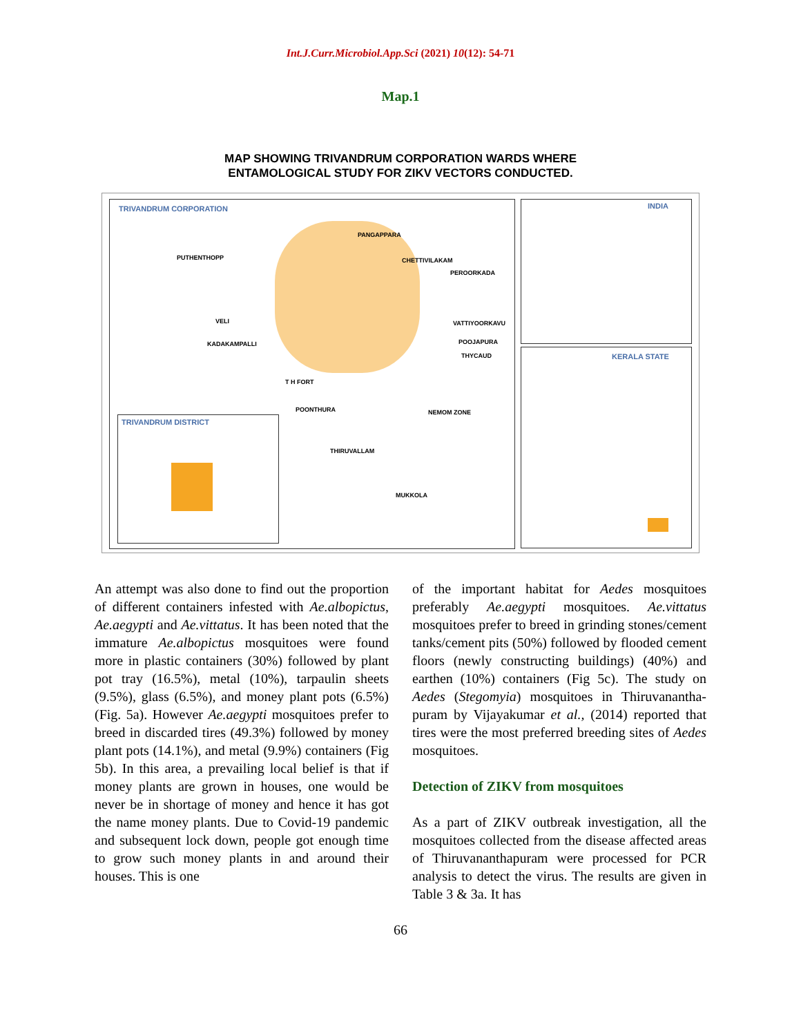Int.J.Curr.Microbiol.App.Sci (2021) 10(12): 54-71
Map.1
MAP SHOWING TRIVANDRUM CORPORATION WARDS WHERE
ENTAMOLOGICAL STUDY FOR ZIKV VECTORS CONDUCTED.
TRIVANDRUM CORPORATION INDIA
KERALA STATE
TRIVANDRUM DISTRICT
PANGAPPARA
PUTHENTHOPP CHETTIVILAKAM
PEROORKADA
VELI VATTIYOORKAVU
KADAKAMPALLI POOJAPURA
THYCAUD
T H FORT
POONTHURA NEMOM ZONE
THIRUVALLAM
MUKKOLA
An attempt was also done to find out the proportion of different containers infested with Ae.albopictus, Ae.aegypti and Ae.vittatus. It has been noted that the immature Ae.albopictus mosquitoes were found more in plastic containers (30%) followed by plant pot tray (16.5%), metal (10%), tarpaulin sheets (9.5%), glass (6.5%), and money plant pots (6.5%) (Fig. 5a). However Ae.aegypti mosquitoes prefer to breed in discarded tires (49.3%) followed by money plant pots (14.1%), and metal (9.9%) containers (Fig 5b). In this area, a prevailing local belief is that if money plants are grown in houses, one would be never be in shortage of money and hence it has got the name money plants. Due to Covid-19 pandemic and subsequent lock down, people got enough time to grow such money plants in and around their houses. This is one
of the important habitat for Aedes mosquitoes preferably Ae.aegypti mosquitoes. Ae.vittatus mosquitoes prefer to breed in grinding stones/cement tanks/cement pits (50%) followed by flooded cement floors (newly constructing buildings) (40%) and earthen (10%) containers (Fig 5c). The study on Aedes (Stegomyia) mosquitoes in Thiruvanantha-puram by Vijayakumar et al., (2014) reported that tires were the most preferred breeding sites of Aedes mosquitoes.
Detection of ZIKV from mosquitoes
As a part of ZIKV outbreak investigation, all the mosquitoes collected from the disease affected areas of Thiruvananthapuram were processed for PCR analysis to detect the virus. The results are given in Table 3 & 3a. It has
66